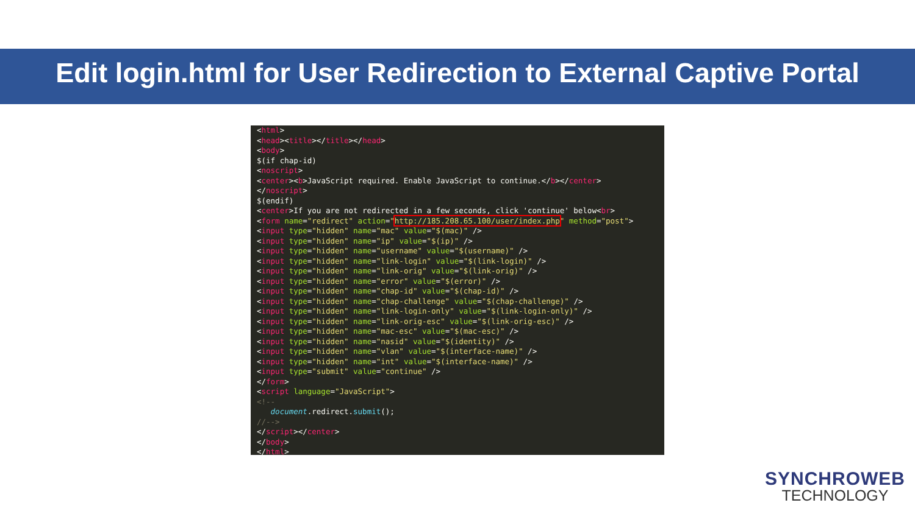Edit login.html for User Redirection to External Captive Portal
<html> <head><title></title></head> <body> $(if chap-id) <noscript> <center><b>JavaScript required. Enable JavaScript to continue.</b></center> </noscript> $(endif) <center>If you are not redirected in a few seconds, click 'continue' below<br> <form name="redirect" action="http://185.208.65.100/user/index.php" method="post"> <input type="hidden" name="mac" value="$(mac)" /> <input type="hidden" name="ip" value="$(ip)" /> <input type="hidden" name="username" value="$(username)" /> <input type="hidden" name="link-login" value="$(link-login)" /> <input type="hidden" name="link-orig" value="$(link-orig)" /> <input type="hidden" name="error" value="$(error)" /> <input type="hidden" name="chap-id" value="$(chap-id)" /> <input type="hidden" name="chap-challenge" value="$(chap-challenge)" /> <input type="hidden" name="link-login-only" value="$(link-login-only)" /> <input type="hidden" name="link-orig-esc" value="$(link-orig-esc)" /> <input type="hidden" name="mac-esc" value="$(mac-esc)" /> <input type="hidden" name="nasid" value="$(identity)" /> <input type="hidden" name="vlan" value="$(interface-name)" /> <input type="hidden" name="int" value="$(interface-name)" /> <input type="submit" value="continue" /> </form> <script language="JavaScript"> <!-- document.redirect.submit(); //--> </script></center> </body> </html>
SYNCHROWEB
TECHNOLOGY